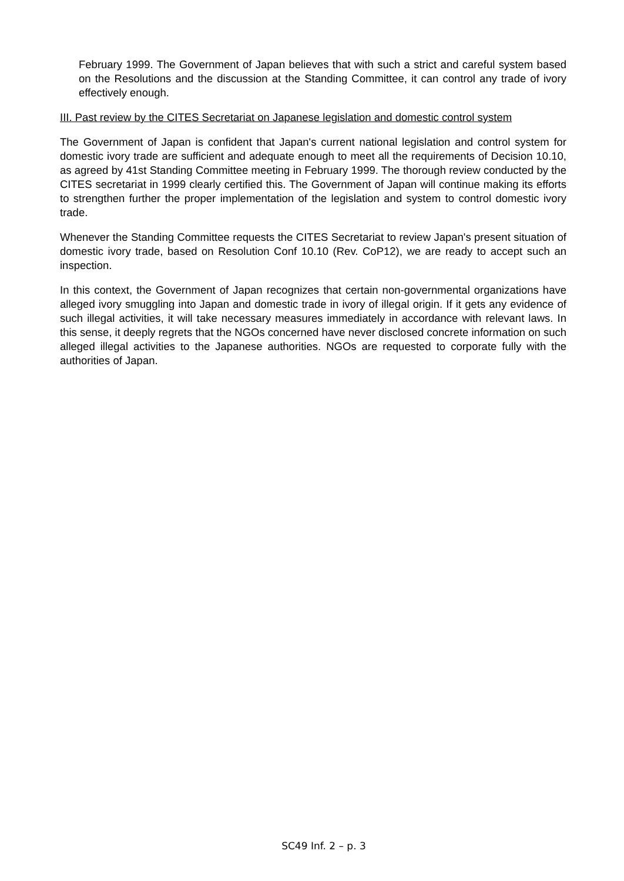February 1999. The Government of Japan believes that with such a strict and careful system based on the Resolutions and the discussion at the Standing Committee, it can control any trade of ivory effectively enough.
III. Past review by the CITES Secretariat on Japanese legislation and domestic control system
The Government of Japan is confident that Japan's current national legislation and control system for domestic ivory trade are sufficient and adequate enough to meet all the requirements of Decision 10.10, as agreed by 41st Standing Committee meeting in February 1999. The thorough review conducted by the CITES secretariat in 1999 clearly certified this. The Government of Japan will continue making its efforts to strengthen further the proper implementation of the legislation and system to control domestic ivory trade.
Whenever the Standing Committee requests the CITES Secretariat to review Japan's present situation of domestic ivory trade, based on Resolution Conf 10.10 (Rev. CoP12), we are ready to accept such an inspection.
In this context, the Government of Japan recognizes that certain non-governmental organizations have alleged ivory smuggling into Japan and domestic trade in ivory of illegal origin. If it gets any evidence of such illegal activities, it will take necessary measures immediately in accordance with relevant laws. In this sense, it deeply regrets that the NGOs concerned have never disclosed concrete information on such alleged illegal activities to the Japanese authorities. NGOs are requested to corporate fully with the authorities of Japan.
SC49 Inf. 2 – p. 3